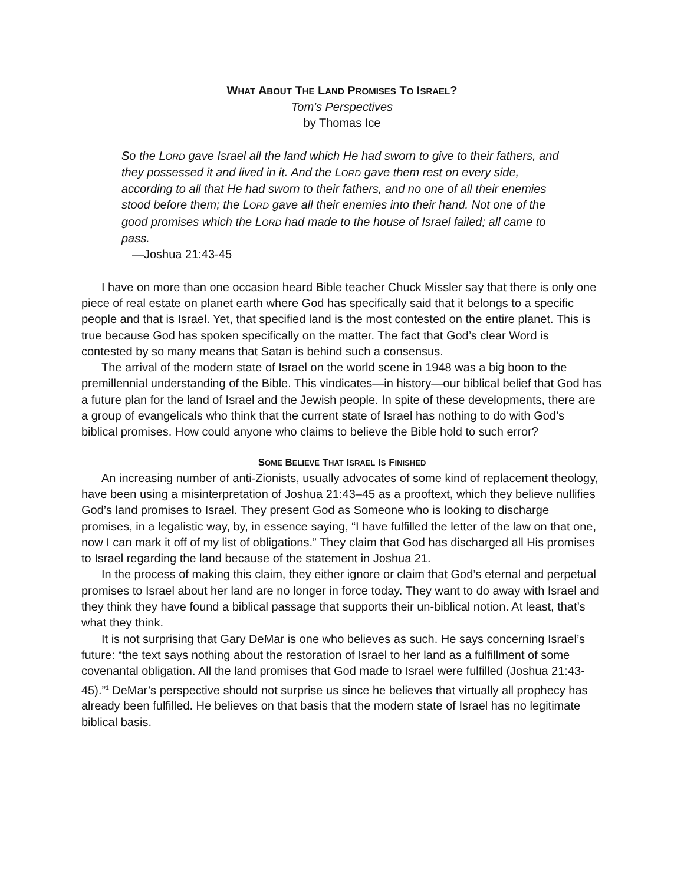WHAT ABOUT THE LAND PROMISES TO ISRAEL?
Tom's Perspectives
by Thomas Ice
So the LORD gave Israel all the land which He had sworn to give to their fathers, and they possessed it and lived in it. And the LORD gave them rest on every side, according to all that He had sworn to their fathers, and no one of all their enemies stood before them; the LORD gave all their enemies into their hand. Not one of the good promises which the LORD had made to the house of Israel failed; all came to pass.
—Joshua 21:43-45
I have on more than one occasion heard Bible teacher Chuck Missler say that there is only one piece of real estate on planet earth where God has specifically said that it belongs to a specific people and that is Israel. Yet, that specified land is the most contested on the entire planet. This is true because God has spoken specifically on the matter. The fact that God’s clear Word is contested by so many means that Satan is behind such a consensus.
The arrival of the modern state of Israel on the world scene in 1948 was a big boon to the premillennial understanding of the Bible. This vindicates—in history—our biblical belief that God has a future plan for the land of Israel and the Jewish people. In spite of these developments, there are a group of evangelicals who think that the current state of Israel has nothing to do with God’s biblical promises. How could anyone who claims to believe the Bible hold to such error?
SOME BELIEVE THAT ISRAEL IS FINISHED
An increasing number of anti-Zionists, usually advocates of some kind of replacement theology, have been using a misinterpretation of Joshua 21:43–45 as a prooftext, which they believe nullifies God’s land promises to Israel. They present God as Someone who is looking to discharge promises, in a legalistic way, by, in essence saying, “I have fulfilled the letter of the law on that one, now I can mark it off of my list of obligations.” They claim that God has discharged all His promises to Israel regarding the land because of the statement in Joshua 21.
In the process of making this claim, they either ignore or claim that God’s eternal and perpetual promises to Israel about her land are no longer in force today. They want to do away with Israel and they think they have found a biblical passage that supports their un-biblical notion. At least, that’s what they think.
It is not surprising that Gary DeMar is one who believes as such. He says concerning Israel’s future: “the text says nothing about the restoration of Israel to her land as a fulfillment of some covenantal obligation. All the land promises that God made to Israel were fulfilled (Joshua 21:43-45).”<sup>1</sup> DeMar’s perspective should not surprise us since he believes that virtually all prophecy has already been fulfilled. He believes on that basis that the modern state of Israel has no legitimate biblical basis.